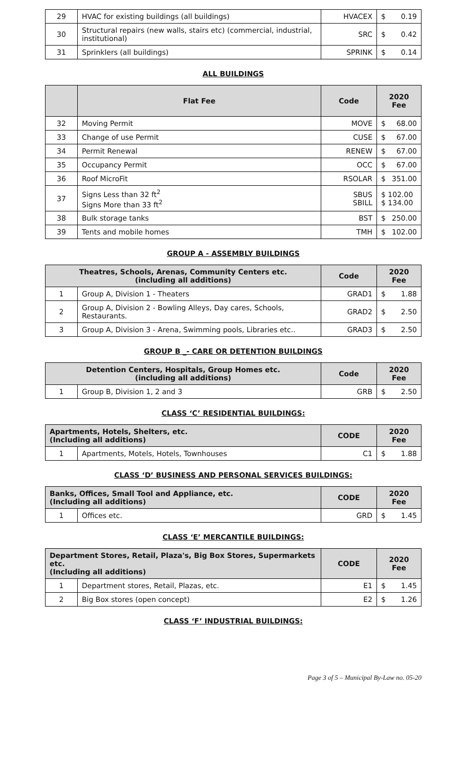| 29 | HVAC for existing buildings (all buildings) | HVACEX | $ 0.19 |
| 30 | Structural repairs (new walls, stairs etc) (commercial, industrial, institutional) | SRC | $ 0.42 |
| 31 | Sprinklers (all buildings) | SPRINK | $ 0.14 |
ALL BUILDINGS
| | Flat Fee | Code | 2020 Fee |
| --- | --- | --- | --- |
| 32 | Moving Permit | MOVE | $ 68.00 |
| 33 | Change of use Permit | CUSE | $ 67.00 |
| 34 | Permit Renewal | RENEW | $ 67.00 |
| 35 | Occupancy Permit | OCC | $ 67.00 |
| 36 | Roof MicroFit | RSOLAR | $ 351.00 |
| 37 | Signs Less than 32 ft<sup>2</sup> Signs More than 33 ft<sup>2</sup> | SBUS SBILL | $ 102.00 $ 134.00 |
| 38 | Bulk storage tanks | BST | $ 250.00 |
| 39 | Tents and mobile homes | TMH | $ 102.00 |
GROUP A - ASSEMBLY BUILDINGS
| Theatres, Schools, Arenas, Community Centers etc. (including all additions) | | Code | 2020 Fee |
| --- | --- | --- | --- |
| 1 | Group A, Division 1 - Theaters | GRAD1 | $ 1.88 |
| 2 | Group A, Division 2 - Bowling Alleys, Day cares, Schools, Restaurants. | GRAD2 | $ 2.50 |
| 3 | Group A, Division 3 - Arena, Swimming pools, Libraries etc.. | GRAD3 | $ 2.50 |
GROUP B _- CARE OR DETENTION BUILDINGS
| Detention Centers, Hospitals, Group Homes etc. (including all additions) | | Code | 2020 Fee |
| --- | --- | --- | --- |
| 1 | Group B, Division 1, 2 and 3 | GRB | $ 2.50 |
CLASS ‘C’ RESIDENTIAL BUILDINGS:
| Apartments, Hotels, Shelters, etc. (Including all additions) | | CODE | 2020 Fee |
| --- | --- | --- | --- |
| 1 | Apartments, Motels, Hotels, Townhouses | C1 | $ 1.88 |
CLASS ‘D’ BUSINESS AND PERSONAL SERVICES BUILDINGS:
| Banks, Offices, Small Tool and Appliance, etc. (Including all additions) | | CODE | 2020 Fee |
| --- | --- | --- | --- |
| 1 | Offices etc. | GRD | $ 1.45 |
CLASS ‘E’ MERCANTILE BUILDINGS:
| Department Stores, Retail, Plaza's, Big Box Stores, Supermarkets etc. (Including all additions) | | CODE | 2020 Fee |
| --- | --- | --- | --- |
| 1 | Department stores, Retail, Plazas, etc. | E1 | $ 1.45 |
| 2 | Big Box stores (open concept) | E2 | $ 1.26 |
CLASS ‘F’ INDUSTRIAL BUILDINGS:
Page 3 of 5 – Municipal By-Law no. 05-20